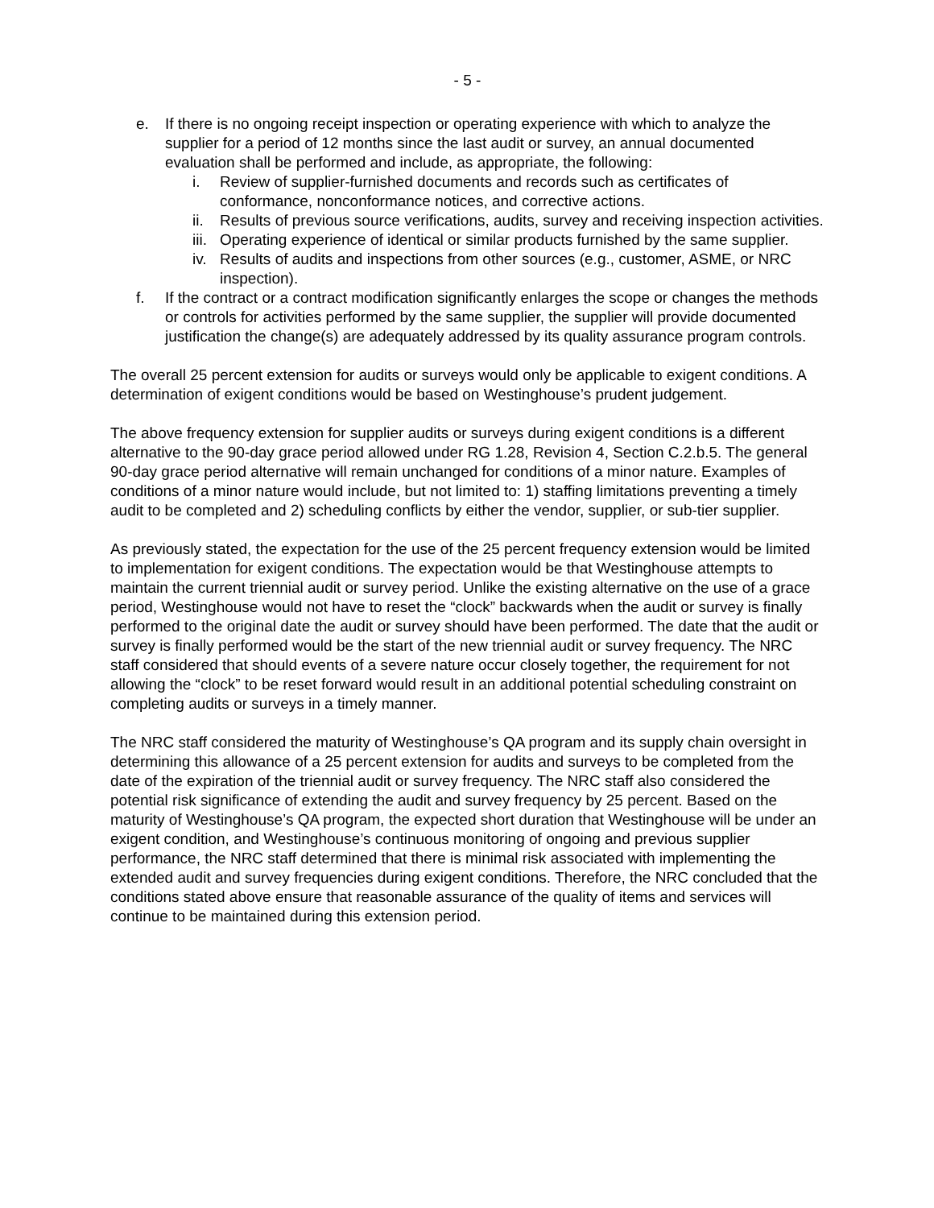- 5 -
e. If there is no ongoing receipt inspection or operating experience with which to analyze the supplier for a period of 12 months since the last audit or survey, an annual documented evaluation shall be performed and include, as appropriate, the following:
i. Review of supplier-furnished documents and records such as certificates of conformance, nonconformance notices, and corrective actions.
ii. Results of previous source verifications, audits, survey and receiving inspection activities.
iii. Operating experience of identical or similar products furnished by the same supplier.
iv. Results of audits and inspections from other sources (e.g., customer, ASME, or NRC inspection).
f. If the contract or a contract modification significantly enlarges the scope or changes the methods or controls for activities performed by the same supplier, the supplier will provide documented justification the change(s) are adequately addressed by its quality assurance program controls.
The overall 25 percent extension for audits or surveys would only be applicable to exigent conditions. A determination of exigent conditions would be based on Westinghouse’s prudent judgement.
The above frequency extension for supplier audits or surveys during exigent conditions is a different alternative to the 90-day grace period allowed under RG 1.28, Revision 4, Section C.2.b.5. The general 90-day grace period alternative will remain unchanged for conditions of a minor nature. Examples of conditions of a minor nature would include, but not limited to: 1) staffing limitations preventing a timely audit to be completed and 2) scheduling conflicts by either the vendor, supplier, or sub-tier supplier.
As previously stated, the expectation for the use of the 25 percent frequency extension would be limited to implementation for exigent conditions. The expectation would be that Westinghouse attempts to maintain the current triennial audit or survey period. Unlike the existing alternative on the use of a grace period, Westinghouse would not have to reset the “clock” backwards when the audit or survey is finally performed to the original date the audit or survey should have been performed. The date that the audit or survey is finally performed would be the start of the new triennial audit or survey frequency. The NRC staff considered that should events of a severe nature occur closely together, the requirement for not allowing the “clock” to be reset forward would result in an additional potential scheduling constraint on completing audits or surveys in a timely manner.
The NRC staff considered the maturity of Westinghouse’s QA program and its supply chain oversight in determining this allowance of a 25 percent extension for audits and surveys to be completed from the date of the expiration of the triennial audit or survey frequency. The NRC staff also considered the potential risk significance of extending the audit and survey frequency by 25 percent. Based on the maturity of Westinghouse’s QA program, the expected short duration that Westinghouse will be under an exigent condition, and Westinghouse’s continuous monitoring of ongoing and previous supplier performance, the NRC staff determined that there is minimal risk associated with implementing the extended audit and survey frequencies during exigent conditions. Therefore, the NRC concluded that the conditions stated above ensure that reasonable assurance of the quality of items and services will continue to be maintained during this extension period.